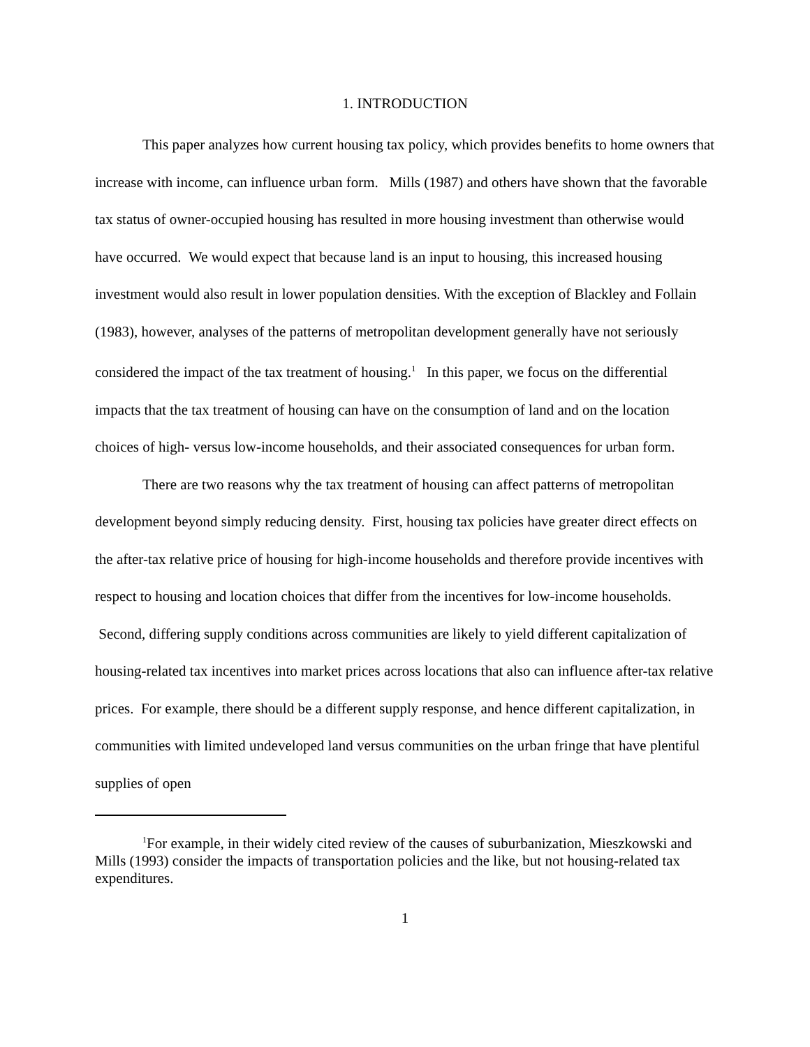1. INTRODUCTION
This paper analyzes how current housing tax policy, which provides benefits to home owners that increase with income, can influence urban form. Mills (1987) and others have shown that the favorable tax status of owner-occupied housing has resulted in more housing investment than otherwise would have occurred. We would expect that because land is an input to housing, this increased housing investment would also result in lower population densities. With the exception of Blackley and Follain (1983), however, analyses of the patterns of metropolitan development generally have not seriously considered the impact of the tax treatment of housing.<sup>1</sup> In this paper, we focus on the differential impacts that the tax treatment of housing can have on the consumption of land and on the location choices of high- versus low-income households, and their associated consequences for urban form.
There are two reasons why the tax treatment of housing can affect patterns of metropolitan development beyond simply reducing density. First, housing tax policies have greater direct effects on the after-tax relative price of housing for high-income households and therefore provide incentives with respect to housing and location choices that differ from the incentives for low-income households. Second, differing supply conditions across communities are likely to yield different capitalization of housing-related tax incentives into market prices across locations that also can influence after-tax relative prices. For example, there should be a different supply response, and hence different capitalization, in communities with limited undeveloped land versus communities on the urban fringe that have plentiful supplies of open
<sup>1</sup> For example, in their widely cited review of the causes of suburbanization, Mieszkowski and Mills (1993) consider the impacts of transportation policies and the like, but not housing-related tax expenditures.
1